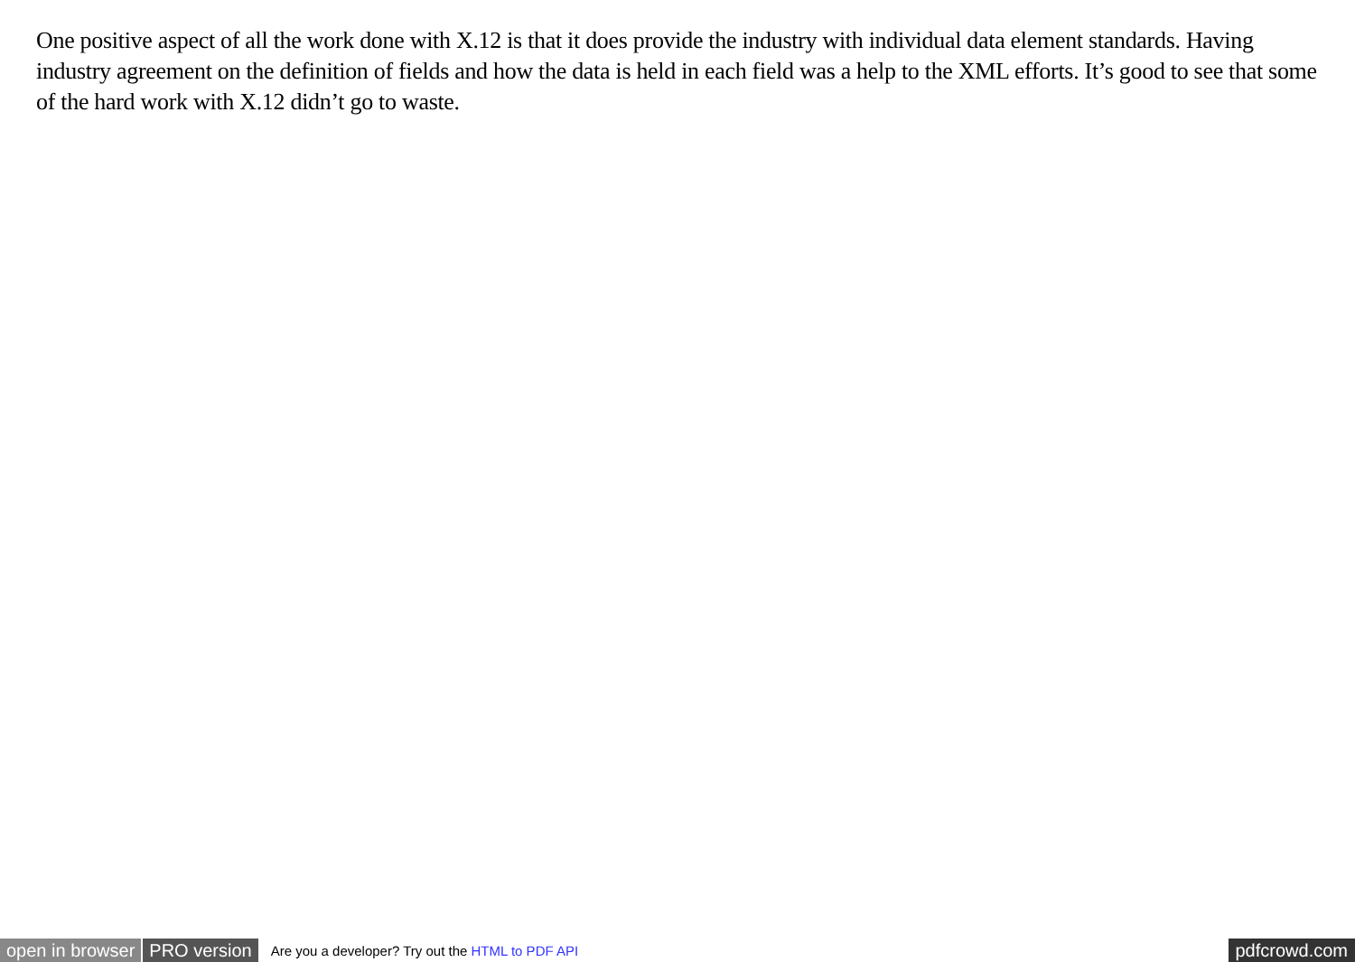One positive aspect of all the work done with X.12 is that it does provide the industry with individual data element standards. Having industry agreement on the definition of fields and how the data is held in each field was a help to the XML efforts. It’s good to see that some of the hard work with X.12 didn’t go to waste.
open in browser PRO version Are you a developer? Try out the HTML to PDF API pdfcrowd.com